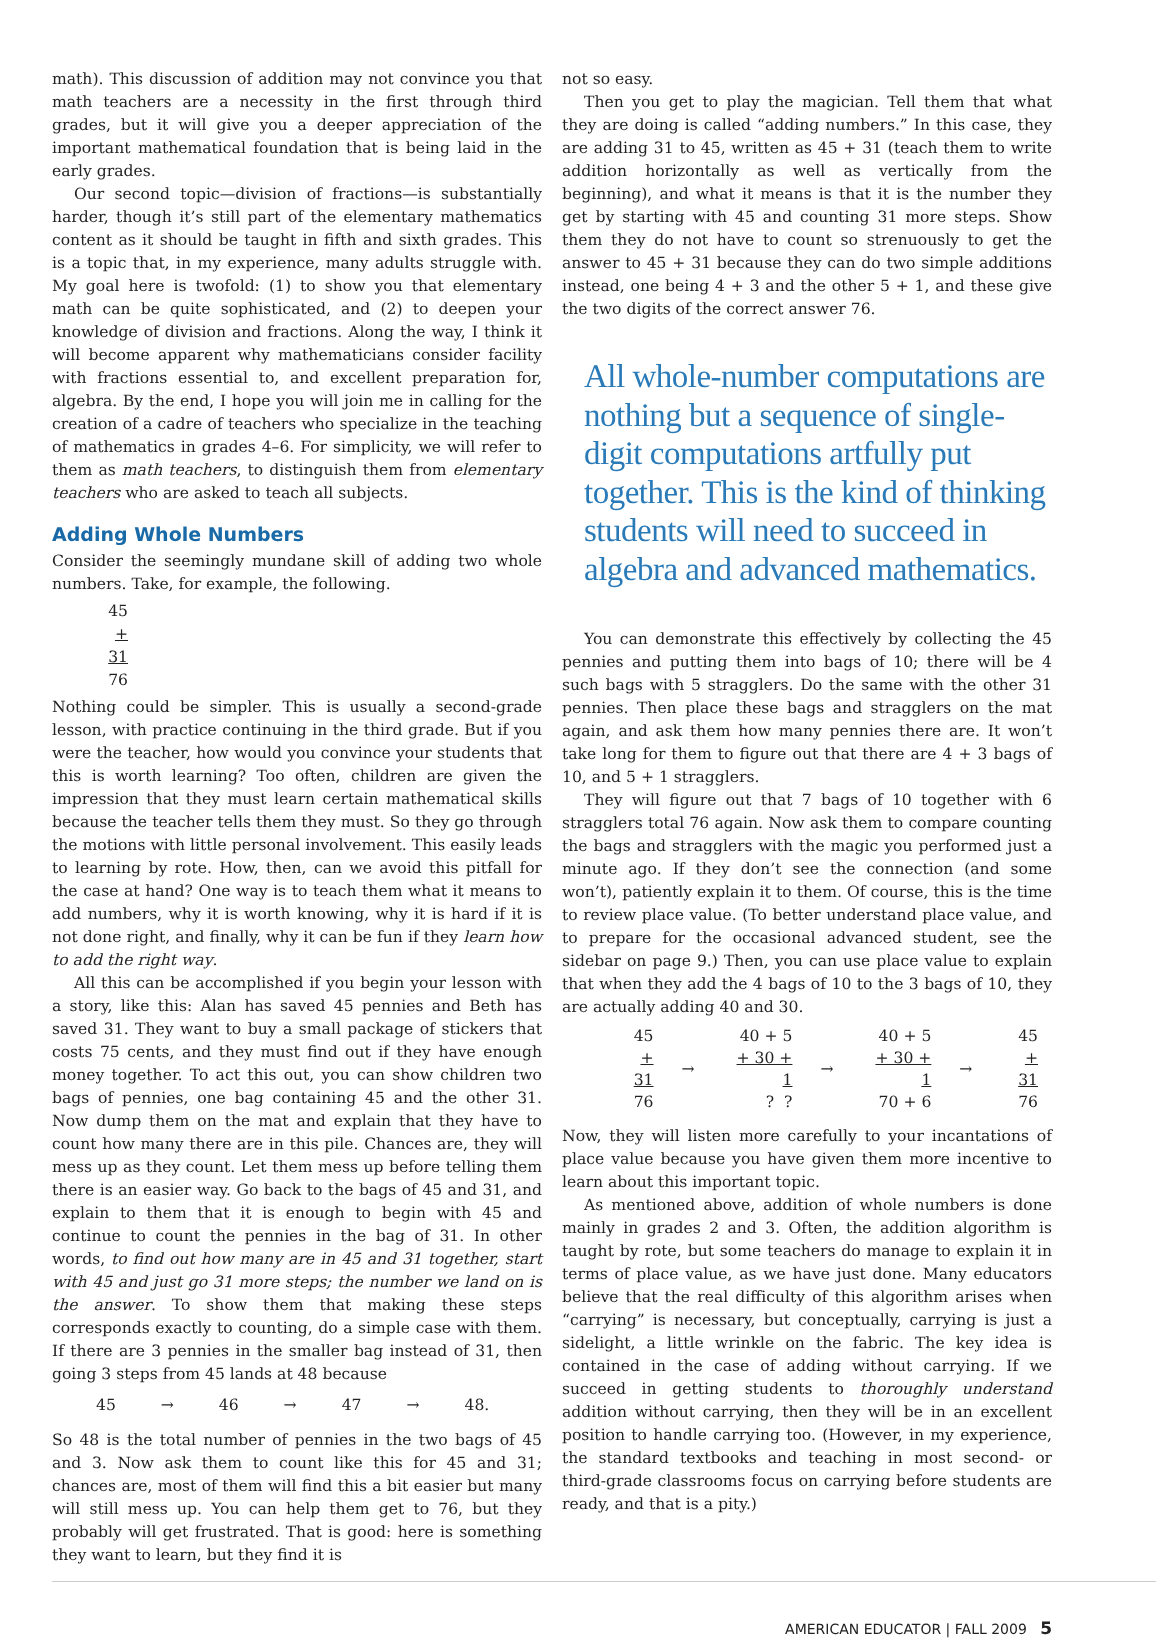math). This discussion of addition may not convince you that math teachers are a necessity in the first through third grades, but it will give you a deeper appreciation of the important mathematical foundation that is being laid in the early grades.
Our second topic—division of fractions—is substantially harder, though it’s still part of the elementary mathematics content as it should be taught in fifth and sixth grades. This is a topic that, in my experience, many adults struggle with. My goal here is twofold: (1) to show you that elementary math can be quite sophisticated, and (2) to deepen your knowledge of division and fractions. Along the way, I think it will become apparent why mathematicians consider facility with fractions essential to, and excellent preparation for, algebra. By the end, I hope you will join me in calling for the creation of a cadre of teachers who specialize in the teaching of mathematics in grades 4–6. For simplicity, we will refer to them as math teachers, to distinguish them from elementary teachers who are asked to teach all subjects.
Adding Whole Numbers
Consider the seemingly mundane skill of adding two whole numbers. Take, for example, the following.
45
+ 31
76
Nothing could be simpler. This is usually a second-grade lesson, with practice continuing in the third grade. But if you were the teacher, how would you convince your students that this is worth learning? Too often, children are given the impression that they must learn certain mathematical skills because the teacher tells them they must. So they go through the motions with little personal involvement. This easily leads to learning by rote. How, then, can we avoid this pitfall for the case at hand? One way is to teach them what it means to add numbers, why it is worth knowing, why it is hard if it is not done right, and finally, why it can be fun if they learn how to add the right way.
All this can be accomplished if you begin your lesson with a story, like this: Alan has saved 45 pennies and Beth has saved 31. They want to buy a small package of stickers that costs 75 cents, and they must find out if they have enough money together. To act this out, you can show children two bags of pennies, one bag containing 45 and the other 31. Now dump them on the mat and explain that they have to count how many there are in this pile. Chances are, they will mess up as they count. Let them mess up before telling them there is an easier way. Go back to the bags of 45 and 31, and explain to them that it is enough to begin with 45 and continue to count the pennies in the bag of 31. In other words, to find out how many are in 45 and 31 together, start with 45 and just go 31 more steps; the number we land on is the answer. To show them that making these steps corresponds exactly to counting, do a simple case with them. If there are 3 pennies in the smaller bag instead of 31, then going 3 steps from 45 lands at 48 because
45 → 46 → 47 → 48.
So 48 is the total number of pennies in the two bags of 45 and 3. Now ask them to count like this for 45 and 31; chances are, most of them will find this a bit easier but many will still mess up. You can help them get to 76, but they probably will get frustrated. That is good: here is something they want to learn, but they find it is
not so easy.
Then you get to play the magician. Tell them that what they are doing is called “adding numbers.” In this case, they are adding 31 to 45, written as 45 + 31 (teach them to write addition horizontally as well as vertically from the beginning), and what it means is that it is the number they get by starting with 45 and counting 31 more steps. Show them they do not have to count so strenuously to get the answer to 45 + 31 because they can do two simple additions instead, one being 4 + 3 and the other 5 + 1, and these give the two digits of the correct answer 76.
All whole-number computations are nothing but a sequence of single-digit computations artfully put together. This is the kind of thinking students will need to succeed in algebra and advanced mathematics.
You can demonstrate this effectively by collecting the 45 pennies and putting them into bags of 10; there will be 4 such bags with 5 stragglers. Do the same with the other 31 pennies. Then place these bags and stragglers on the mat again, and ask them how many pennies there are. It won’t take long for them to figure out that there are 4 + 3 bags of 10, and 5 + 1 stragglers.
They will figure out that 7 bags of 10 together with 6 stragglers total 76 again. Now ask them to compare counting the bags and stragglers with the magic you performed just a minute ago. If they don’t see the connection (and some won’t), patiently explain it to them. Of course, this is the time to review place value. (To better understand place value, and to prepare for the occasional advanced student, see the sidebar on page 9.) Then, you can use place value to explain that when they add the 4 bags of 10 to the 3 bags of 10, they are actually adding 40 and 30.
| 45 | | 40 + 5 | | 40 + 5 | | 45 |
| + 31 | → | + 30 + 1 | → | + 30 + 1 | → | + 31 |
| 76 | | ? ? | | 70 + 6 | | 76 |
Now, they will listen more carefully to your incantations of place value because you have given them more incentive to learn about this important topic.
As mentioned above, addition of whole numbers is done mainly in grades 2 and 3. Often, the addition algorithm is taught by rote, but some teachers do manage to explain it in terms of place value, as we have just done. Many educators believe that the real difficulty of this algorithm arises when “carrying” is necessary, but conceptually, carrying is just a sidelight, a little wrinkle on the fabric. The key idea is contained in the case of adding without carrying. If we succeed in getting students to thoroughly understand addition without carrying, then they will be in an excellent position to handle carrying too. (However, in my experience, the standard textbooks and teaching in most second- or third-grade classrooms focus on carrying before students are ready, and that is a pity.)
AMERICAN EDUCATOR | FALL 2009 5